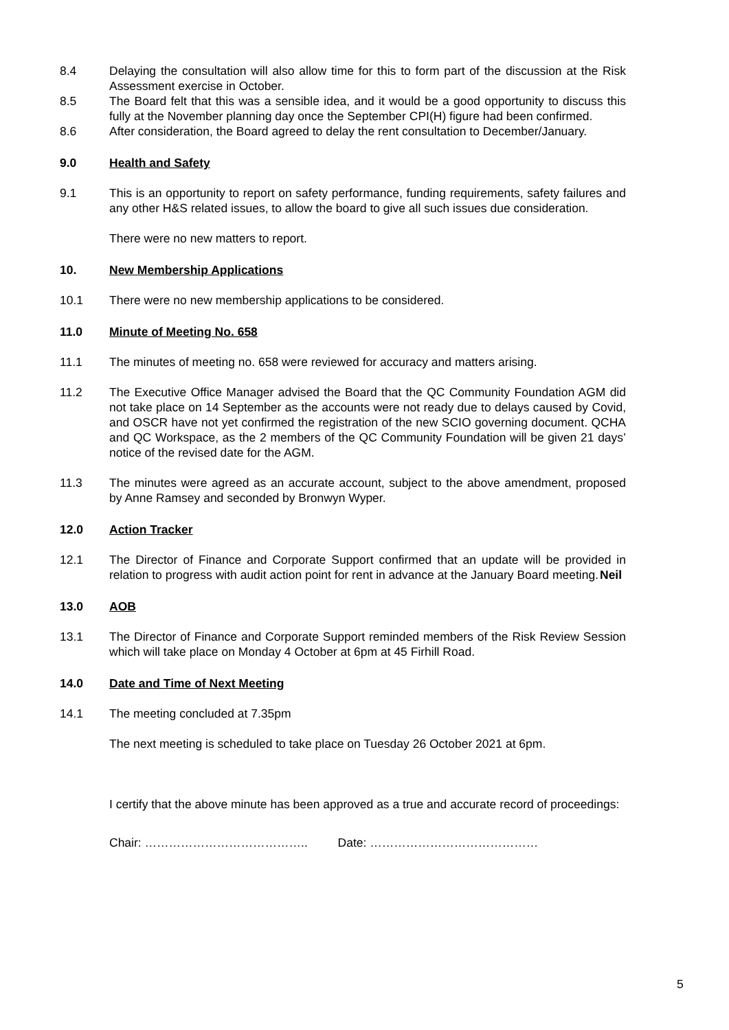8.4 Delaying the consultation will also allow time for this to form part of the discussion at the Risk Assessment exercise in October.
8.5 The Board felt that this was a sensible idea, and it would be a good opportunity to discuss this fully at the November planning day once the September CPI(H) figure had been confirmed.
8.6 After consideration, the Board agreed to delay the rent consultation to December/January.
9.0 Health and Safety
9.1 This is an opportunity to report on safety performance, funding requirements, safety failures and any other H&S related issues, to allow the board to give all such issues due consideration.
There were no new matters to report.
10. New Membership Applications
10.1 There were no new membership applications to be considered.
11.0 Minute of Meeting No. 658
11.1 The minutes of meeting no. 658 were reviewed for accuracy and matters arising.
11.2 The Executive Office Manager advised the Board that the QC Community Foundation AGM did not take place on 14 September as the accounts were not ready due to delays caused by Covid, and OSCR have not yet confirmed the registration of the new SCIO governing document. QCHA and QC Workspace, as the 2 members of the QC Community Foundation will be given 21 days’ notice of the revised date for the AGM.
11.3 The minutes were agreed as an accurate account, subject to the above amendment, proposed by Anne Ramsey and seconded by Bronwyn Wyper.
12.0 Action Tracker
12.1 The Director of Finance and Corporate Support confirmed that an update will be provided in relation to progress with audit action point for rent in advance at the January Board meeting.
Neil
13.0 AOB
13.1 The Director of Finance and Corporate Support reminded members of the Risk Review Session which will take place on Monday 4 October at 6pm at 45 Firhill Road.
14.0 Date and Time of Next Meeting
14.1 The meeting concluded at 7.35pm
The next meeting is scheduled to take place on Tuesday 26 October 2021 at 6pm.
I certify that the above minute has been approved as a true and accurate record of proceedings:
Chair: ………………………………….. Date: ……………………………………
5